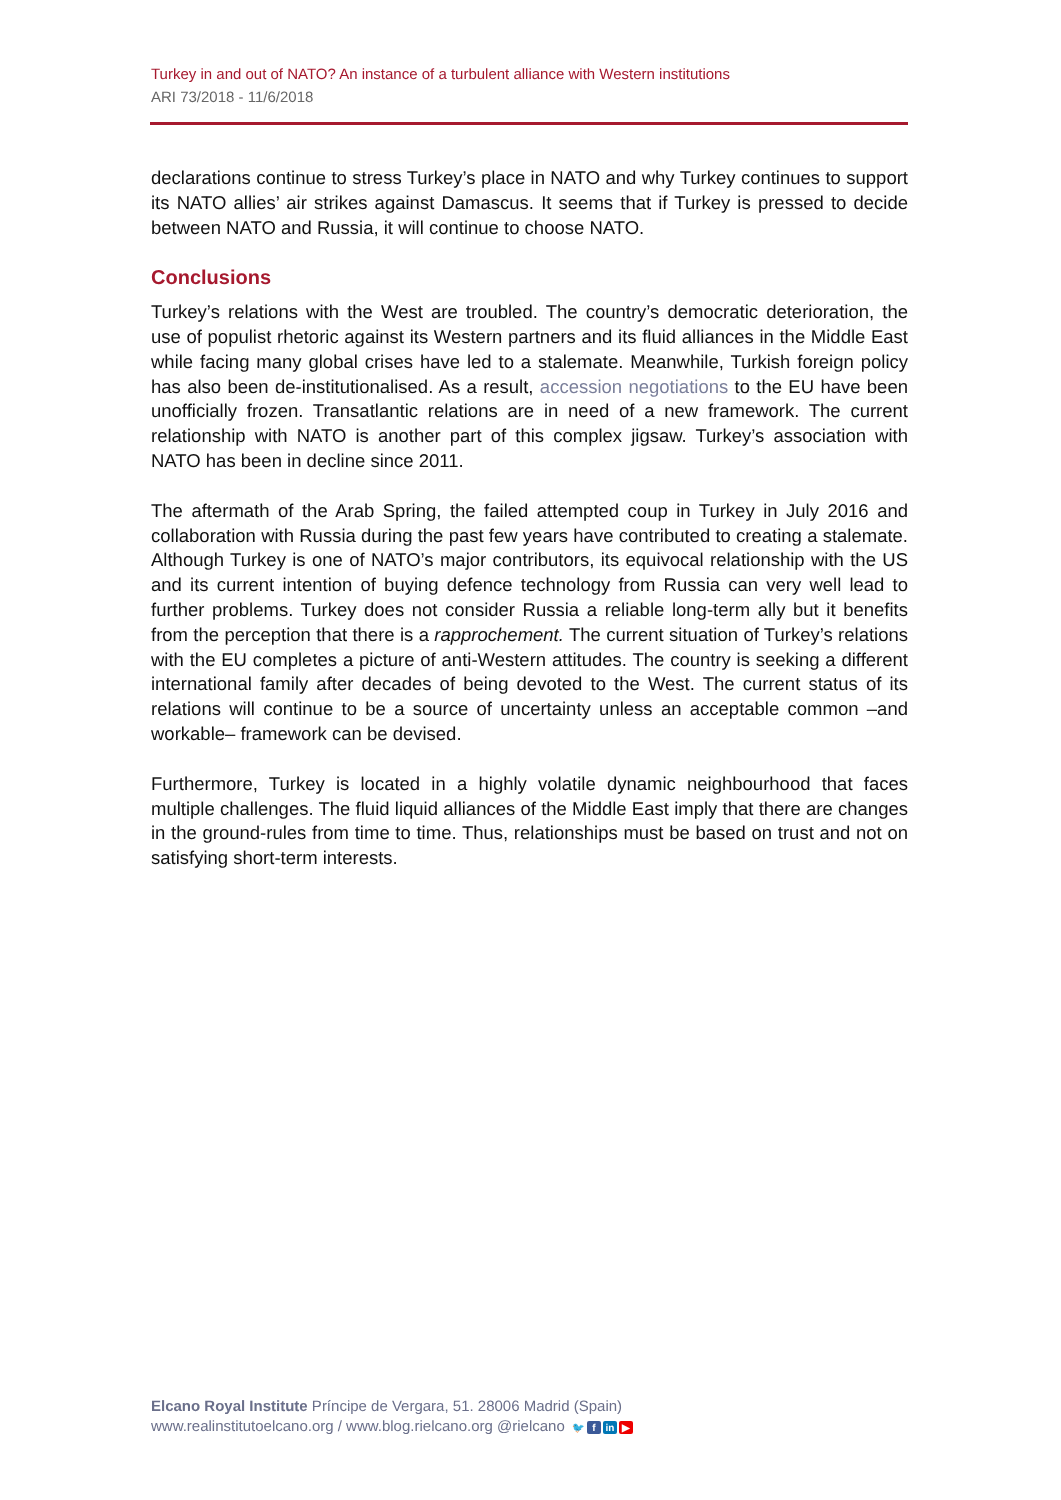Turkey in and out of NATO? An instance of a turbulent alliance with Western institutions
ARI 73/2018 - 11/6/2018
declarations continue to stress Turkey’s place in NATO and why Turkey continues to support its NATO allies’ air strikes against Damascus. It seems that if Turkey is pressed to decide between NATO and Russia, it will continue to choose NATO.
Conclusions
Turkey’s relations with the West are troubled. The country’s democratic deterioration, the use of populist rhetoric against its Western partners and its fluid alliances in the Middle East while facing many global crises have led to a stalemate. Meanwhile, Turkish foreign policy has also been de-institutionalised. As a result, accession negotiations to the EU have been unofficially frozen. Transatlantic relations are in need of a new framework. The current relationship with NATO is another part of this complex jigsaw. Turkey’s association with NATO has been in decline since 2011.
The aftermath of the Arab Spring, the failed attempted coup in Turkey in July 2016 and collaboration with Russia during the past few years have contributed to creating a stalemate. Although Turkey is one of NATO’s major contributors, its equivocal relationship with the US and its current intention of buying defence technology from Russia can very well lead to further problems. Turkey does not consider Russia a reliable long-term ally but it benefits from the perception that there is a rapprochement. The current situation of Turkey’s relations with the EU completes a picture of anti-Western attitudes. The country is seeking a different international family after decades of being devoted to the West. The current status of its relations will continue to be a source of uncertainty unless an acceptable common –and workable– framework can be devised.
Furthermore, Turkey is located in a highly volatile dynamic neighbourhood that faces multiple challenges. The fluid liquid alliances of the Middle East imply that there are changes in the ground-rules from time to time. Thus, relationships must be based on trust and not on satisfying short-term interests.
Elcano Royal Institute Príncipe de Vergara, 51. 28006 Madrid (Spain)
www.realinstitutoelcano.org / www.blog.rielcano.org @rielcano 🐦 f in ▶